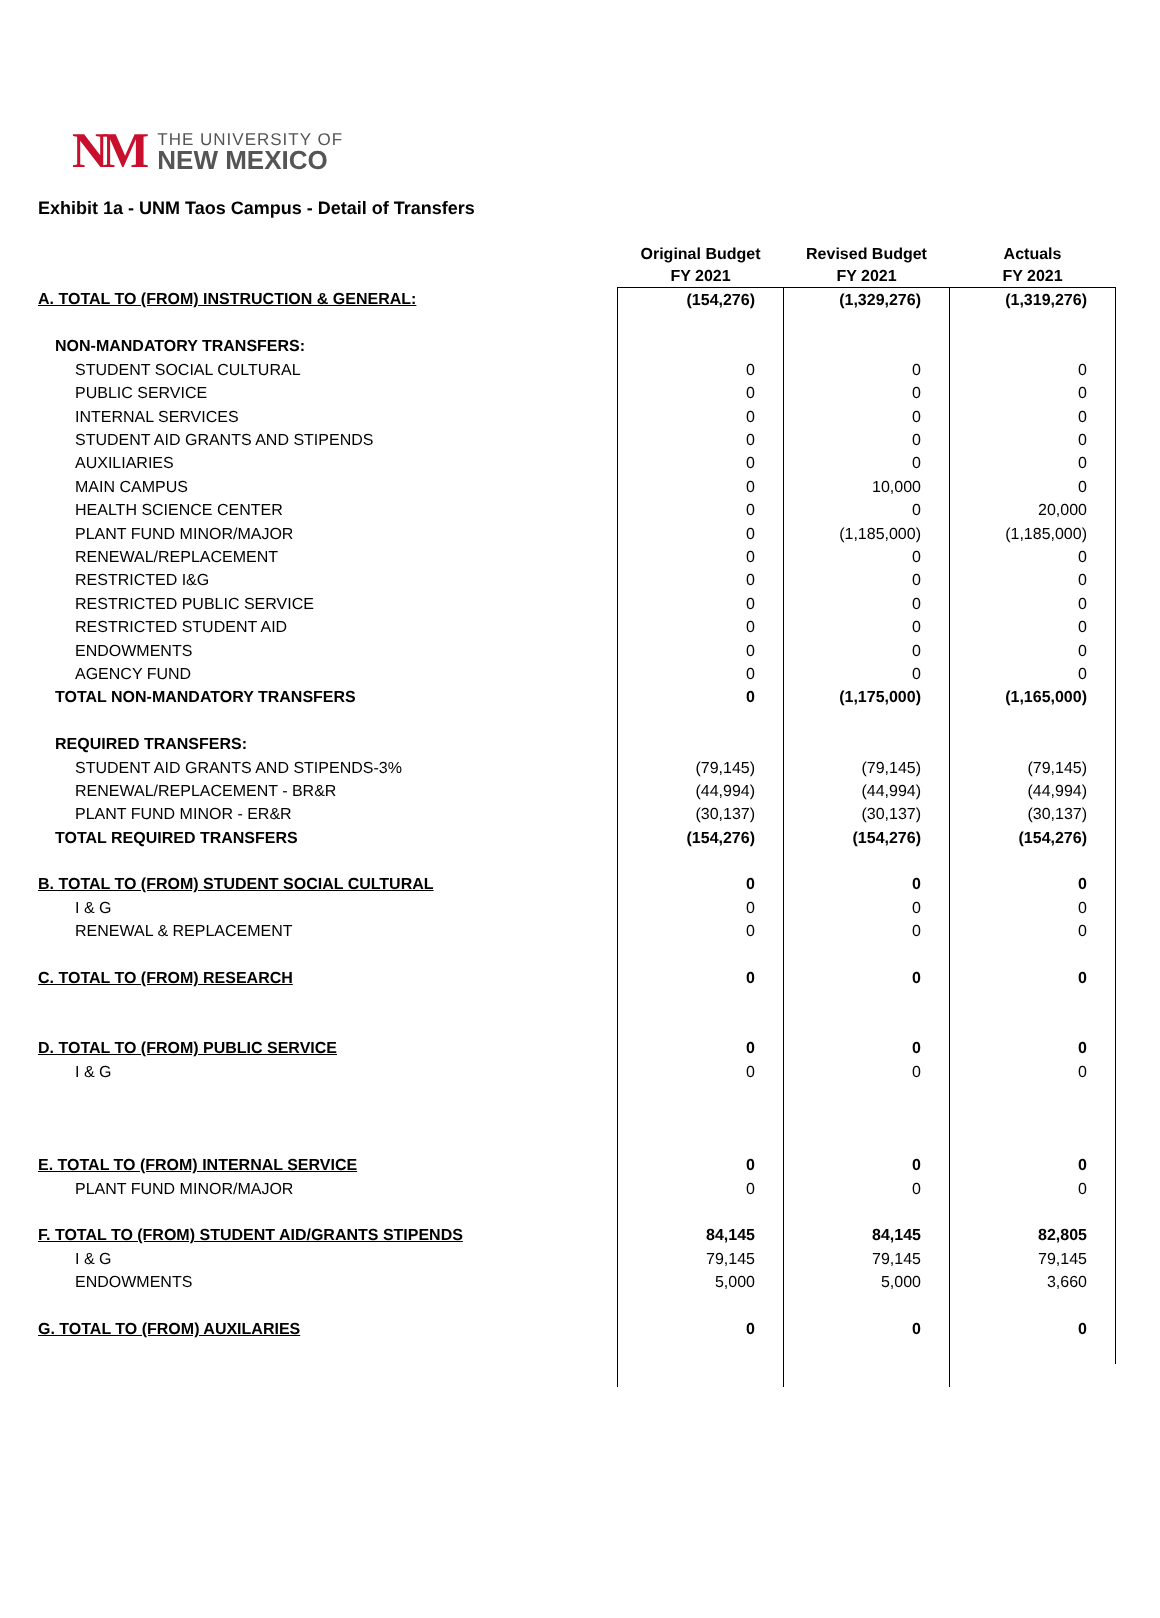NM
THE UNIVERSITY OF
NEW MEXICO
Exhibit 1a - UNM Taos Campus - Detail of Transfers
| | Original Budget FY 2021 | Revised Budget FY 2021 | Actuals FY 2021 |
| --- | --- | --- | --- |
| A. TOTAL TO (FROM) INSTRUCTION & GENERAL: | (154,276) | (1,329,276) | (1,319,276) |
| NON-MANDATORY TRANSFERS: | | | |
| STUDENT SOCIAL CULTURAL | 0 | 0 | 0 |
| PUBLIC SERVICE | 0 | 0 | 0 |
| INTERNAL SERVICES | 0 | 0 | 0 |
| STUDENT AID GRANTS AND STIPENDS | 0 | 0 | 0 |
| AUXILIARIES | 0 | 0 | 0 |
| MAIN CAMPUS | 0 | 10,000 | 0 |
| HEALTH SCIENCE CENTER | 0 | 0 | 20,000 |
| PLANT FUND MINOR/MAJOR | 0 | (1,185,000) | (1,185,000) |
| RENEWAL/REPLACEMENT | 0 | 0 | 0 |
| RESTRICTED I&G | 0 | 0 | 0 |
| RESTRICTED PUBLIC SERVICE | 0 | 0 | 0 |
| RESTRICTED STUDENT AID | 0 | 0 | 0 |
| ENDOWMENTS | 0 | 0 | 0 |
| AGENCY FUND | 0 | 0 | 0 |
| TOTAL NON-MANDATORY TRANSFERS | 0 | (1,175,000) | (1,165,000) |
| REQUIRED TRANSFERS: | | | |
| STUDENT AID GRANTS AND STIPENDS-3% | (79,145) | (79,145) | (79,145) |
| RENEWAL/REPLACEMENT - BR&R | (44,994) | (44,994) | (44,994) |
| PLANT FUND MINOR - ER&R | (30,137) | (30,137) | (30,137) |
| TOTAL REQUIRED TRANSFERS | (154,276) | (154,276) | (154,276) |
| B. TOTAL TO (FROM) STUDENT SOCIAL CULTURAL | 0 | 0 | 0 |
| I & G | 0 | 0 | 0 |
| RENEWAL & REPLACEMENT | 0 | 0 | 0 |
| C. TOTAL TO (FROM) RESEARCH | 0 | 0 | 0 |
| D. TOTAL TO (FROM) PUBLIC SERVICE | 0 | 0 | 0 |
| I & G | 0 | 0 | 0 |
| E. TOTAL TO (FROM) INTERNAL SERVICE | 0 | 0 | 0 |
| PLANT FUND MINOR/MAJOR | 0 | 0 | 0 |
| F. TOTAL TO (FROM) STUDENT AID/GRANTS STIPENDS | 84,145 | 84,145 | 82,805 |
| I & G | 79,145 | 79,145 | 79,145 |
| ENDOWMENTS | 5,000 | 5,000 | 3,660 |
| G. TOTAL TO (FROM) AUXILARIES | 0 | 0 | 0 |